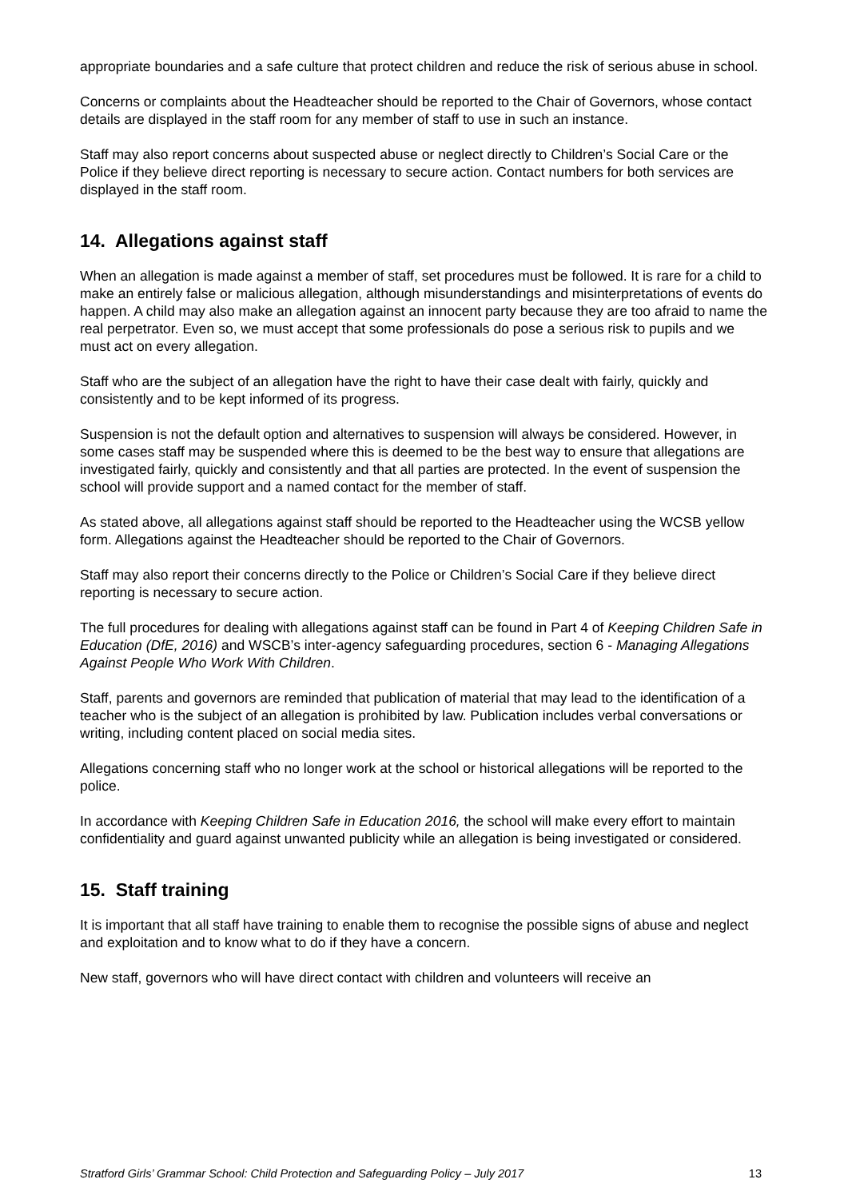appropriate boundaries and a safe culture that protect children and reduce the risk of serious abuse in school.
Concerns or complaints about the Headteacher should be reported to the Chair of Governors, whose contact details are displayed in the staff room for any member of staff to use in such an instance.
Staff may also report concerns about suspected abuse or neglect directly to Children’s Social Care or the Police if they believe direct reporting is necessary to secure action. Contact numbers for both services are displayed in the staff room.
14. Allegations against staff
When an allegation is made against a member of staff, set procedures must be followed. It is rare for a child to make an entirely false or malicious allegation, although misunderstandings and misinterpretations of events do happen. A child may also make an allegation against an innocent party because they are too afraid to name the real perpetrator. Even so, we must accept that some professionals do pose a serious risk to pupils and we must act on every allegation.
Staff who are the subject of an allegation have the right to have their case dealt with fairly, quickly and consistently and to be kept informed of its progress.
Suspension is not the default option and alternatives to suspension will always be considered. However, in some cases staff may be suspended where this is deemed to be the best way to ensure that allegations are investigated fairly, quickly and consistently and that all parties are protected. In the event of suspension the school will provide support and a named contact for the member of staff.
As stated above, all allegations against staff should be reported to the Headteacher using the WCSB yellow form. Allegations against the Headteacher should be reported to the Chair of Governors.
Staff may also report their concerns directly to the Police or Children’s Social Care if they believe direct reporting is necessary to secure action.
The full procedures for dealing with allegations against staff can be found in Part 4 of Keeping Children Safe in Education (DfE, 2016) and WSCB’s inter-agency safeguarding procedures, section 6 - Managing Allegations Against People Who Work With Children.
Staff, parents and governors are reminded that publication of material that may lead to the identification of a teacher who is the subject of an allegation is prohibited by law. Publication includes verbal conversations or writing, including content placed on social media sites.
Allegations concerning staff who no longer work at the school or historical allegations will be reported to the police.
In accordance with Keeping Children Safe in Education 2016, the school will make every effort to maintain confidentiality and guard against unwanted publicity while an allegation is being investigated or considered.
15. Staff training
It is important that all staff have training to enable them to recognise the possible signs of abuse and neglect and exploitation and to know what to do if they have a concern.
New staff, governors who will have direct contact with children and volunteers will receive an
Stratford Girls’ Grammar School: Child Protection and Safeguarding Policy – July 2017 13